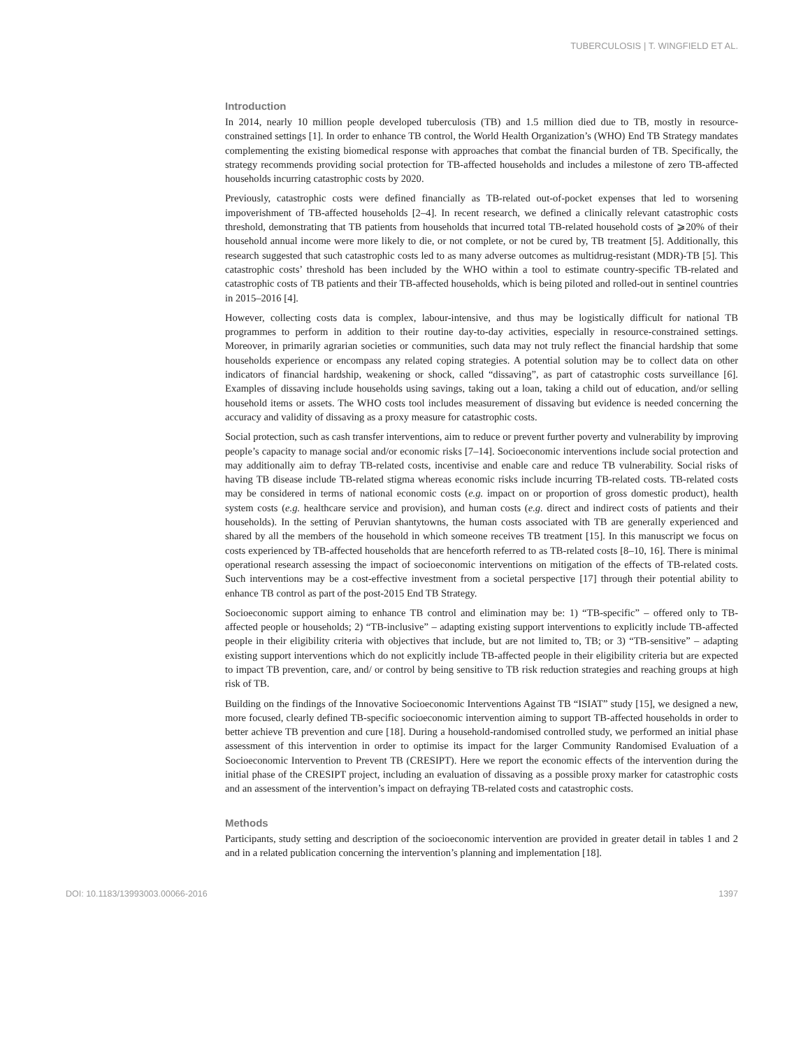TUBERCULOSIS | T. WINGFIELD ET AL.
Introduction
In 2014, nearly 10 million people developed tuberculosis (TB) and 1.5 million died due to TB, mostly in resource-constrained settings [1]. In order to enhance TB control, the World Health Organization’s (WHO) End TB Strategy mandates complementing the existing biomedical response with approaches that combat the financial burden of TB. Specifically, the strategy recommends providing social protection for TB-affected households and includes a milestone of zero TB-affected households incurring catastrophic costs by 2020.
Previously, catastrophic costs were defined financially as TB-related out-of-pocket expenses that led to worsening impoverishment of TB-affected households [2–4]. In recent research, we defined a clinically relevant catastrophic costs threshold, demonstrating that TB patients from households that incurred total TB-related household costs of ⩾20% of their household annual income were more likely to die, or not complete, or not be cured by, TB treatment [5]. Additionally, this research suggested that such catastrophic costs led to as many adverse outcomes as multidrug-resistant (MDR)-TB [5]. This catastrophic costs’ threshold has been included by the WHO within a tool to estimate country-specific TB-related and catastrophic costs of TB patients and their TB-affected households, which is being piloted and rolled-out in sentinel countries in 2015–2016 [4].
However, collecting costs data is complex, labour-intensive, and thus may be logistically difficult for national TB programmes to perform in addition to their routine day-to-day activities, especially in resource-constrained settings. Moreover, in primarily agrarian societies or communities, such data may not truly reflect the financial hardship that some households experience or encompass any related coping strategies. A potential solution may be to collect data on other indicators of financial hardship, weakening or shock, called “dissaving”, as part of catastrophic costs surveillance [6]. Examples of dissaving include households using savings, taking out a loan, taking a child out of education, and/or selling household items or assets. The WHO costs tool includes measurement of dissaving but evidence is needed concerning the accuracy and validity of dissaving as a proxy measure for catastrophic costs.
Social protection, such as cash transfer interventions, aim to reduce or prevent further poverty and vulnerability by improving people’s capacity to manage social and/or economic risks [7–14]. Socioeconomic interventions include social protection and may additionally aim to defray TB-related costs, incentivise and enable care and reduce TB vulnerability. Social risks of having TB disease include TB-related stigma whereas economic risks include incurring TB-related costs. TB-related costs may be considered in terms of national economic costs (e.g. impact on or proportion of gross domestic product), health system costs (e.g. healthcare service and provision), and human costs (e.g. direct and indirect costs of patients and their households). In the setting of Peruvian shantytowns, the human costs associated with TB are generally experienced and shared by all the members of the household in which someone receives TB treatment [15]. In this manuscript we focus on costs experienced by TB-affected households that are henceforth referred to as TB-related costs [8–10, 16]. There is minimal operational research assessing the impact of socioeconomic interventions on mitigation of the effects of TB-related costs. Such interventions may be a cost-effective investment from a societal perspective [17] through their potential ability to enhance TB control as part of the post-2015 End TB Strategy.
Socioeconomic support aiming to enhance TB control and elimination may be: 1) “TB-specific” – offered only to TB-affected people or households; 2) “TB-inclusive” – adapting existing support interventions to explicitly include TB-affected people in their eligibility criteria with objectives that include, but are not limited to, TB; or 3) “TB-sensitive” – adapting existing support interventions which do not explicitly include TB-affected people in their eligibility criteria but are expected to impact TB prevention, care, and/ or control by being sensitive to TB risk reduction strategies and reaching groups at high risk of TB.
Building on the findings of the Innovative Socioeconomic Interventions Against TB “ISIAT” study [15], we designed a new, more focused, clearly defined TB-specific socioeconomic intervention aiming to support TB-affected households in order to better achieve TB prevention and cure [18]. During a household-randomised controlled study, we performed an initial phase assessment of this intervention in order to optimise its impact for the larger Community Randomised Evaluation of a Socioeconomic Intervention to Prevent TB (CRESIPT). Here we report the economic effects of the intervention during the initial phase of the CRESIPT project, including an evaluation of dissaving as a possible proxy marker for catastrophic costs and an assessment of the intervention’s impact on defraying TB-related costs and catastrophic costs.
Methods
Participants, study setting and description of the socioeconomic intervention are provided in greater detail in tables 1 and 2 and in a related publication concerning the intervention’s planning and implementation [18].
DOI: 10.1183/13993003.00066-2016 1397